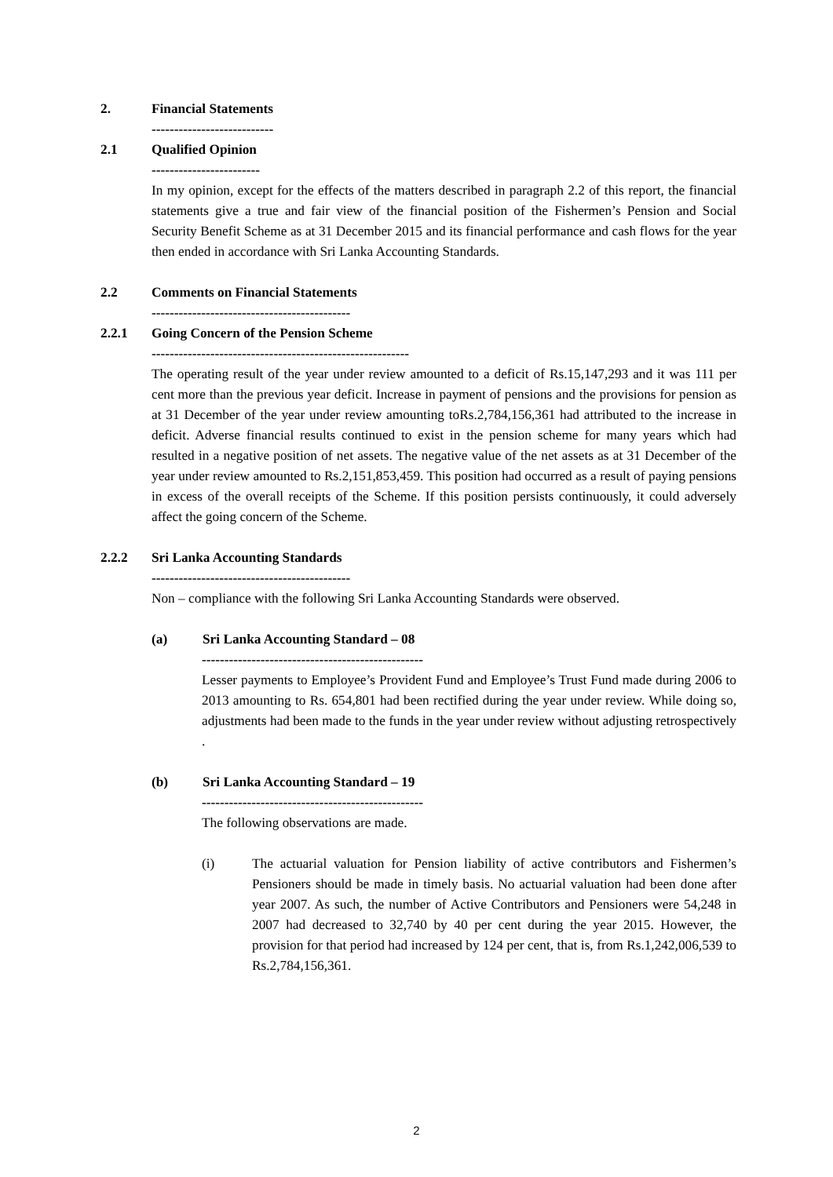2. Financial Statements
---------------------------
2.1 Qualified Opinion
------------------------
In my opinion, except for the effects of the matters described in paragraph 2.2 of this report, the financial statements give a true and fair view of the financial position of the Fishermen’s Pension and Social Security Benefit Scheme as at 31 December 2015 and its financial performance and cash flows for the year then ended in accordance with Sri Lanka Accounting Standards.
2.2 Comments on Financial Statements
--------------------------------------------
2.2.1 Going Concern of the Pension Scheme
---------------------------------------------------------
The operating result of the year under review amounted to a deficit of Rs.15,147,293 and it was 111 per cent more than the previous year deficit. Increase in payment of pensions and the provisions for pension as at 31 December of the year under review amounting toRs.2,784,156,361 had attributed to the increase in deficit. Adverse financial results continued to exist in the pension scheme for many years which had resulted in a negative position of net assets. The negative value of the net assets as at 31 December of the year under review amounted to Rs.2,151,853,459. This position had occurred as a result of paying pensions in excess of the overall receipts of the Scheme. If this position persists continuously, it could adversely affect the going concern of the Scheme.
2.2.2 Sri Lanka Accounting Standards
--------------------------------------------
Non – compliance with the following Sri Lanka Accounting Standards were observed.
(a) Sri Lanka Accounting Standard – 08
-------------------------------------------------
Lesser payments to Employee’s Provident Fund and Employee’s Trust Fund made during 2006 to 2013 amounting to Rs. 654,801 had been rectified during the year under review. While doing so, adjustments had been made to the funds in the year under review without adjusting retrospectively .
(b) Sri Lanka Accounting Standard – 19
-------------------------------------------------
The following observations are made.
(i) The actuarial valuation for Pension liability of active contributors and Fishermen’s Pensioners should be made in timely basis. No actuarial valuation had been done after year 2007. As such, the number of Active Contributors and Pensioners were 54,248 in 2007 had decreased to 32,740 by 40 per cent during the year 2015. However, the provision for that period had increased by 124 per cent, that is, from Rs.1,242,006,539 to Rs.2,784,156,361.
2